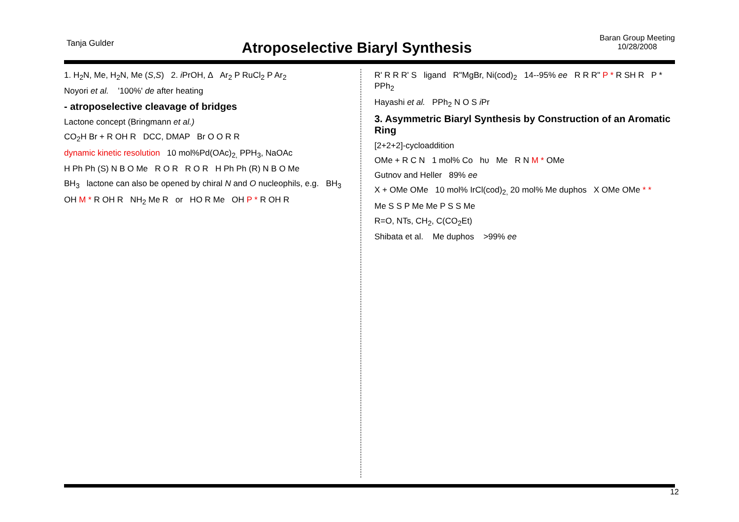Tanja Gulder
Atroposelective Biaryl Synthesis
Baran Group Meeting
10/28/2008
1. H<sub>2</sub>N, Me, H<sub>2</sub>N, Me (S,S) 2. i PrOH, Δ Ar<sub>2</sub> P RuCl<sub>2</sub> P Ar<sub>2</sub>
Noyori et al. '100%' de after heating
- atroposelective cleavage of bridges
Lactone concept (Bringmann et al.)
CO<sub>2</sub>H Br + R OH R DCC, DMAP Br O O R R
dynamic kinetic resolution 10 mol%Pd(OAc)<sub>2,</sub> PPH<sub>3</sub>, NaOAc
H Ph Ph (S) N B O Me R O R R O R H Ph Ph (R) N B O Me
BH<sub>3</sub> lactone can also be opened by chiral N and O nucleophils, e.g. BH<sub>3</sub>
OH M * R OH R NH<sub>2</sub> Me R or HO R Me OH P * R OH R
R' R R R' S ligand R"MgBr, Ni(cod)<sub>2</sub> 14--95% ee R R R" P * R SH R P * PPh<sub>2</sub>
Hayashi et al. PPh<sub>2</sub> N O S i Pr
3. Asymmetric Biaryl Synthesis by Construction of an Aromatic Ring
[2+2+2]-cycloaddition
OMe + R C N 1 mol% Co hυ Me R N M * OMe
Gutnov and Heller 89% ee
X + OMe OMe 10 mol% IrCl(cod)<sub>2,</sub> 20 mol% Me duphos X OMe OMe * *
Me S S P Me Me P S S Me
R=O, NTs, CH<sub>2</sub>, C(CO<sub>2</sub>Et)
Shibata et al. Me duphos >99% ee
12